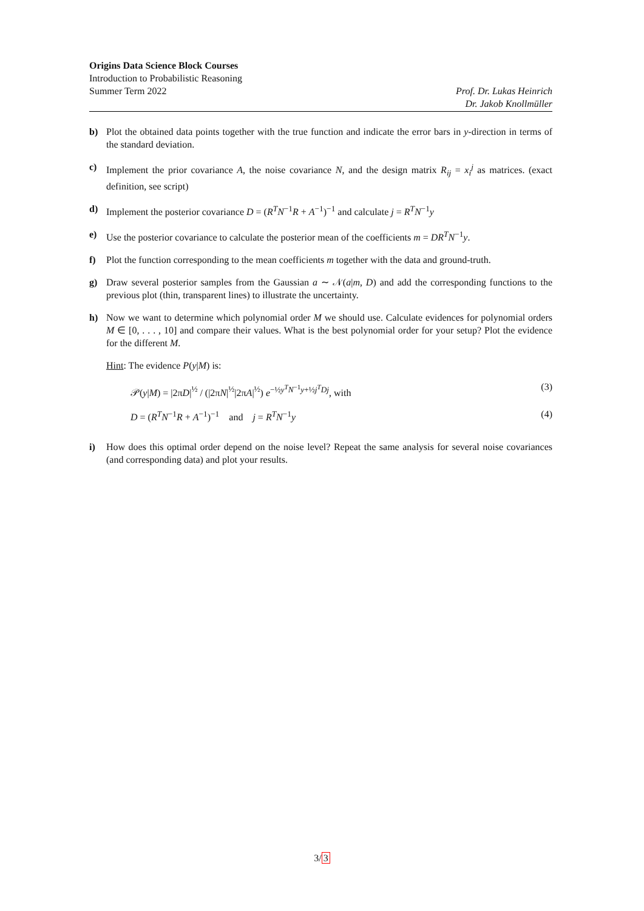Origins Data Science Block Courses
Introduction to Probabilistic Reasoning
Summer Term 2022 Prof. Dr. Lukas Heinrich
Dr. Jakob Knollmüller
b) Plot the obtained data points together with the true function and indicate the error bars in y-direction in terms of the standard deviation.
c) Implement the prior covariance A, the noise covariance N, and the design matrix R<sub>ij</sub> = x<sub>i</sub><sup>j</sup> as matrices. (exact definition, see script)
d) Implement the posterior covariance D = (R<sup>T</sup>N<sup>−1</sup>R + A<sup>−1</sup>)<sup>−1</sup> and calculate j = R<sup>T</sup>N<sup>−1</sup>y
e) Use the posterior covariance to calculate the posterior mean of the coefficients m = DR<sup>T</sup>N<sup>−1</sup>y.
f) Plot the function corresponding to the mean coefficients m together with the data and ground-truth.
g) Draw several posterior samples from the Gaussian a ∼ 𝒩(a|m, D) and add the corresponding functions to the previous plot (thin, transparent lines) to illustrate the uncertainty.
h) Now we want to determine which polynomial order M we should use. Calculate evidences for polynomial orders M ∈ [0, . . . , 10] and compare their values. What is the best polynomial order for your setup? Plot the evidence for the different M.
Hint: The evidence P(y|M) is:
𝒫(y|M) = |2πD|<sup>½</sup> / (|2πN|<sup>½</sup>|2πA|<sup>½</sup>) e<sup>−½y<sup>T</sup>N<sup>−1</sup>y+½j<sup>T</sup>Dj</sup>, with (3)
D = (R<sup>T</sup>N<sup>−1</sup>R + A<sup>−1</sup>)<sup>−1</sup> and j = R<sup>T</sup>N<sup>−1</sup>y (4)
i) How does this optimal order depend on the noise level? Repeat the same analysis for several noise covariances (and corresponding data) and plot your results.
3/3